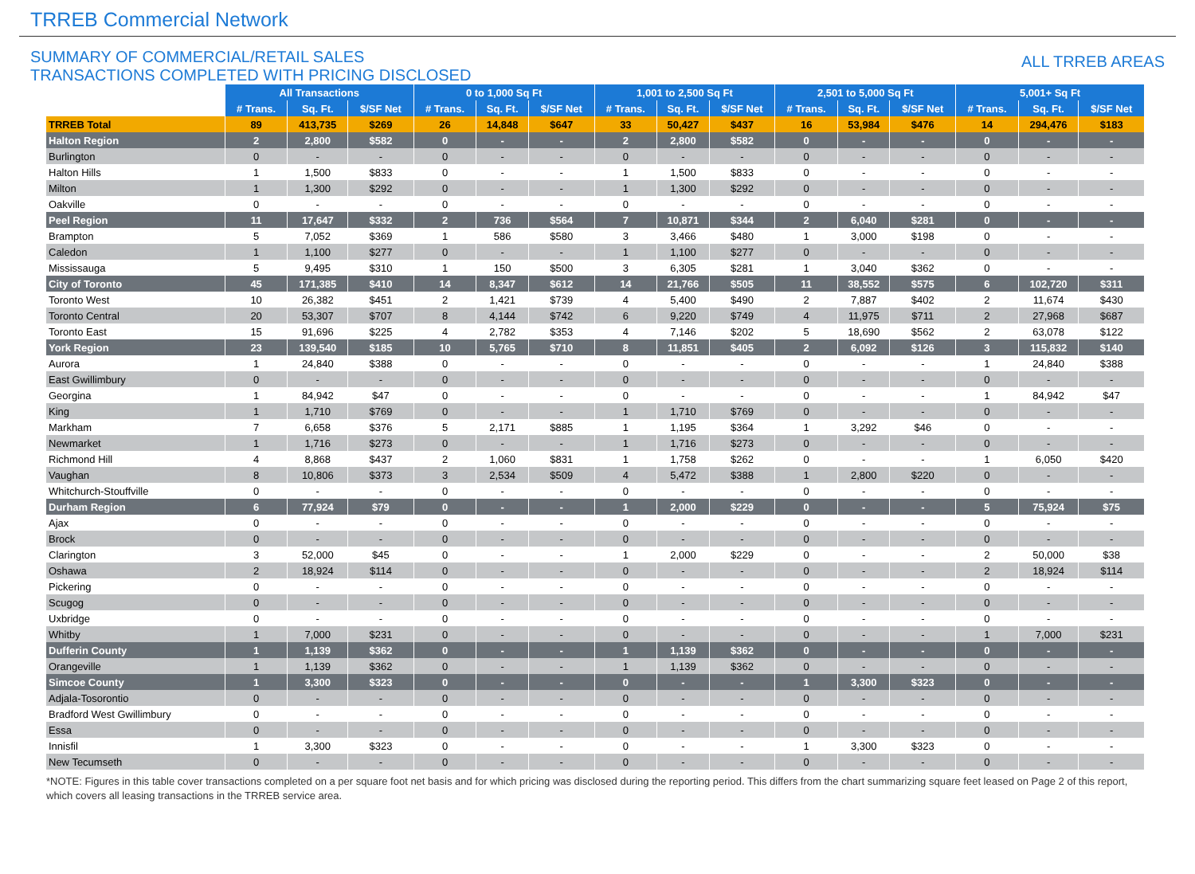TRREB Commercial Network
SUMMARY OF COMMERCIAL/RETAIL SALES
TRANSACTIONS COMPLETED WITH PRICING DISCLOSED
ALL TRREB AREAS
| | All Transactions | | | 0 to 1,000 Sq Ft | | | 1,001 to 2,500 Sq Ft | | | 2,501 to 5,000 Sq Ft | | | 5,001+ Sq Ft | | |
| --- | --- | --- | --- | --- | --- | --- | --- | --- | --- | --- | --- | --- | --- | --- | --- |
| | # Trans. | Sq. Ft. | $/SF Net | # Trans. | Sq. Ft. | $/SF Net | # Trans. | Sq. Ft. | $/SF Net | # Trans. | Sq. Ft. | $/SF Net | # Trans. | Sq. Ft. | $/SF Net |
| TRREB Total | 89 | 413,735 | $269 | 26 | 14,848 | $647 | 33 | 50,427 | $437 | 16 | 53,984 | $476 | 14 | 294,476 | $183 |
| Halton Region | 2 | 2,800 | $582 | 0 | - | - | 2 | 2,800 | $582 | 0 | - | - | 0 | - | - |
| Burlington | 0 | - | - | 0 | - | - | 0 | - | - | 0 | - | - | 0 | - | - |
| Halton Hills | 1 | 1,500 | $833 | 0 | - | - | 1 | 1,500 | $833 | 0 | - | - | 0 | - | - |
| Milton | 1 | 1,300 | $292 | 0 | - | - | 1 | 1,300 | $292 | 0 | - | - | 0 | - | - |
| Oakville | 0 | - | - | 0 | - | - | 0 | - | - | 0 | - | - | 0 | - | - |
| Peel Region | 11 | 17,647 | $332 | 2 | 736 | $564 | 7 | 10,871 | $344 | 2 | 6,040 | $281 | 0 | - | - |
| Brampton | 5 | 7,052 | $369 | 1 | 586 | $580 | 3 | 3,466 | $480 | 1 | 3,000 | $198 | 0 | - | - |
| Caledon | 1 | 1,100 | $277 | 0 | - | - | 1 | 1,100 | $277 | 0 | - | - | 0 | - | - |
| Mississauga | 5 | 9,495 | $310 | 1 | 150 | $500 | 3 | 6,305 | $281 | 1 | 3,040 | $362 | 0 | - | - |
| City of Toronto | 45 | 171,385 | $410 | 14 | 8,347 | $612 | 14 | 21,766 | $505 | 11 | 38,552 | $575 | 6 | 102,720 | $311 |
| Toronto West | 10 | 26,382 | $451 | 2 | 1,421 | $739 | 4 | 5,400 | $490 | 2 | 7,887 | $402 | 2 | 11,674 | $430 |
| Toronto Central | 20 | 53,307 | $707 | 8 | 4,144 | $742 | 6 | 9,220 | $749 | 4 | 11,975 | $711 | 2 | 27,968 | $687 |
| Toronto East | 15 | 91,696 | $225 | 4 | 2,782 | $353 | 4 | 7,146 | $202 | 5 | 18,690 | $562 | 2 | 63,078 | $122 |
| York Region | 23 | 139,540 | $185 | 10 | 5,765 | $710 | 8 | 11,851 | $405 | 2 | 6,092 | $126 | 3 | 115,832 | $140 |
| Aurora | 1 | 24,840 | $388 | 0 | - | - | 0 | - | - | 0 | - | - | 1 | 24,840 | $388 |
| East Gwillimbury | 0 | - | - | 0 | - | - | 0 | - | - | 0 | - | - | 0 | - | - |
| Georgina | 1 | 84,942 | $47 | 0 | - | - | 0 | - | - | 0 | - | - | 1 | 84,942 | $47 |
| King | 1 | 1,710 | $769 | 0 | - | - | 1 | 1,710 | $769 | 0 | - | - | 0 | - | - |
| Markham | 7 | 6,658 | $376 | 5 | 2,171 | $885 | 1 | 1,195 | $364 | 1 | 3,292 | $46 | 0 | - | - |
| Newmarket | 1 | 1,716 | $273 | 0 | - | - | 1 | 1,716 | $273 | 0 | - | - | 0 | - | - |
| Richmond Hill | 4 | 8,868 | $437 | 2 | 1,060 | $831 | 1 | 1,758 | $262 | 0 | - | - | 1 | 6,050 | $420 |
| Vaughan | 8 | 10,806 | $373 | 3 | 2,534 | $509 | 4 | 5,472 | $388 | 1 | 2,800 | $220 | 0 | - | - |
| Whitchurch-Stouffville | 0 | - | - | 0 | - | - | 0 | - | - | 0 | - | - | 0 | - | - |
| Durham Region | 6 | 77,924 | $79 | 0 | - | - | 1 | 2,000 | $229 | 0 | - | - | 5 | 75,924 | $75 |
| Ajax | 0 | - | - | 0 | - | - | 0 | - | - | 0 | - | - | 0 | - | - |
| Brock | 0 | - | - | 0 | - | - | 0 | - | - | 0 | - | - | 0 | - | - |
| Clarington | 3 | 52,000 | $45 | 0 | - | - | 1 | 2,000 | $229 | 0 | - | - | 2 | 50,000 | $38 |
| Oshawa | 2 | 18,924 | $114 | 0 | - | - | 0 | - | - | 0 | - | - | 2 | 18,924 | $114 |
| Pickering | 0 | - | - | 0 | - | - | 0 | - | - | 0 | - | - | 0 | - | - |
| Scugog | 0 | - | - | 0 | - | - | 0 | - | - | 0 | - | - | 0 | - | - |
| Uxbridge | 0 | - | - | 0 | - | - | 0 | - | - | 0 | - | - | 0 | - | - |
| Whitby | 1 | 7,000 | $231 | 0 | - | - | 0 | - | - | 0 | - | - | 1 | 7,000 | $231 |
| Dufferin County | 1 | 1,139 | $362 | 0 | - | - | 1 | 1,139 | $362 | 0 | - | - | 0 | - | - |
| Orangeville | 1 | 1,139 | $362 | 0 | - | - | 1 | 1,139 | $362 | 0 | - | - | 0 | - | - |
| Simcoe County | 1 | 3,300 | $323 | 0 | - | - | 0 | - | - | 1 | 3,300 | $323 | 0 | - | - |
| Adjala-Tosorontio | 0 | - | - | 0 | - | - | 0 | - | - | 0 | - | - | 0 | - | - |
| Bradford West Gwillimbury | 0 | - | - | 0 | - | - | 0 | - | - | 0 | - | - | 0 | - | - |
| Essa | 0 | - | - | 0 | - | - | 0 | - | - | 0 | - | - | 0 | - | - |
| Innisfil | 1 | 3,300 | $323 | 0 | - | - | 0 | - | - | 1 | 3,300 | $323 | 0 | - | - |
| New Tecumseth | 0 | - | - | 0 | - | - | 0 | - | - | 0 | - | - | 0 | - | - |
*NOTE: Figures in this table cover transactions completed on a per square foot net basis and for which pricing was disclosed during the reporting period. This differs from the chart summarizing square feet leased on Page 2 of this report, which covers all leasing transactions in the TRREB service area.